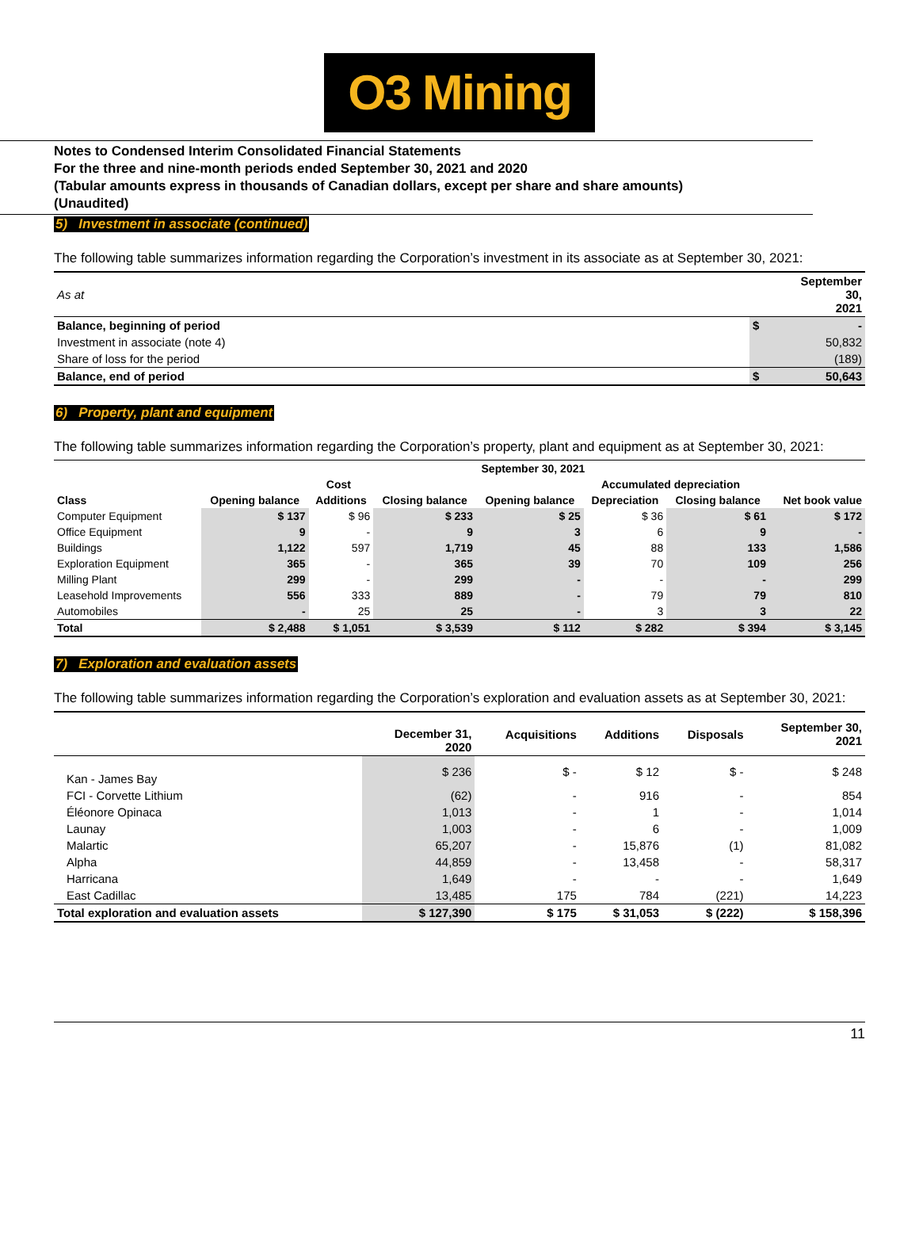O3 Mining
Notes to Condensed Interim Consolidated Financial Statements
For the three and nine-month periods ended September 30, 2021 and 2020
(Tabular amounts express in thousands of Canadian dollars, except per share and share amounts)
(Unaudited)
5) Investment in associate (continued)
The following table summarizes information regarding the Corporation’s investment in its associate as at September 30, 2021:
| As at | | September 30, 2021 |
| Balance, beginning of period | $ | - |
| Investment in associate (note 4) | | 50,832 |
| Share of loss for the period | | (189) |
| Balance, end of period | $ | 50,643 |
6) Property, plant and equipment
The following table summarizes information regarding the Corporation’s property, plant and equipment as at September 30, 2021:
| | September 30, 2021 | | | | | | |
| | Cost | | | Accumulated depreciation | | | |
| Class | Opening balance | Additions | Closing balance | Opening balance | Depreciation | Closing balance | Net book value |
| Computer Equipment | $ 137 | $ 96 | $ 233 | $ 25 | $ 36 | $ 61 | $ 172 |
| Office Equipment | 9 | - | 9 | 3 | 6 | 9 | - |
| Buildings | 1,122 | 597 | 1,719 | 45 | 88 | 133 | 1,586 |
| Exploration Equipment | 365 | - | 365 | 39 | 70 | 109 | 256 |
| Milling Plant | 299 | - | 299 | - | - | - | 299 |
| Leasehold Improvements | 556 | 333 | 889 | - | 79 | 79 | 810 |
| Automobiles | - | 25 | 25 | - | 3 | 3 | 22 |
| Total | $ 2,488 | $ 1,051 | $ 3,539 | $ 112 | $ 282 | $ 394 | $ 3,145 |
7) Exploration and evaluation assets
The following table summarizes information regarding the Corporation’s exploration and evaluation assets as at September 30, 2021:
| | December 31, 2020 | Acquisitions | Additions | Disposals | September 30, 2021 |
| Kan - James Bay | $ 236 | $ - | $ 12 | $ - | $ 248 |
| FCI - Corvette Lithium | (62) | - | 916 | - | 854 |
| Éléonore Opinaca | 1,013 | - | 1 | - | 1,014 |
| Launay | 1,003 | - | 6 | - | 1,009 |
| Malartic | 65,207 | - | 15,876 | (1) | 81,082 |
| Alpha | 44,859 | - | 13,458 | - | 58,317 |
| Harricana | 1,649 | - | - | - | 1,649 |
| East Cadillac | 13,485 | 175 | 784 | (221) | 14,223 |
| Total exploration and evaluation assets | $ 127,390 | $ 175 | $ 31,053 | $ (222) | $ 158,396 |
11